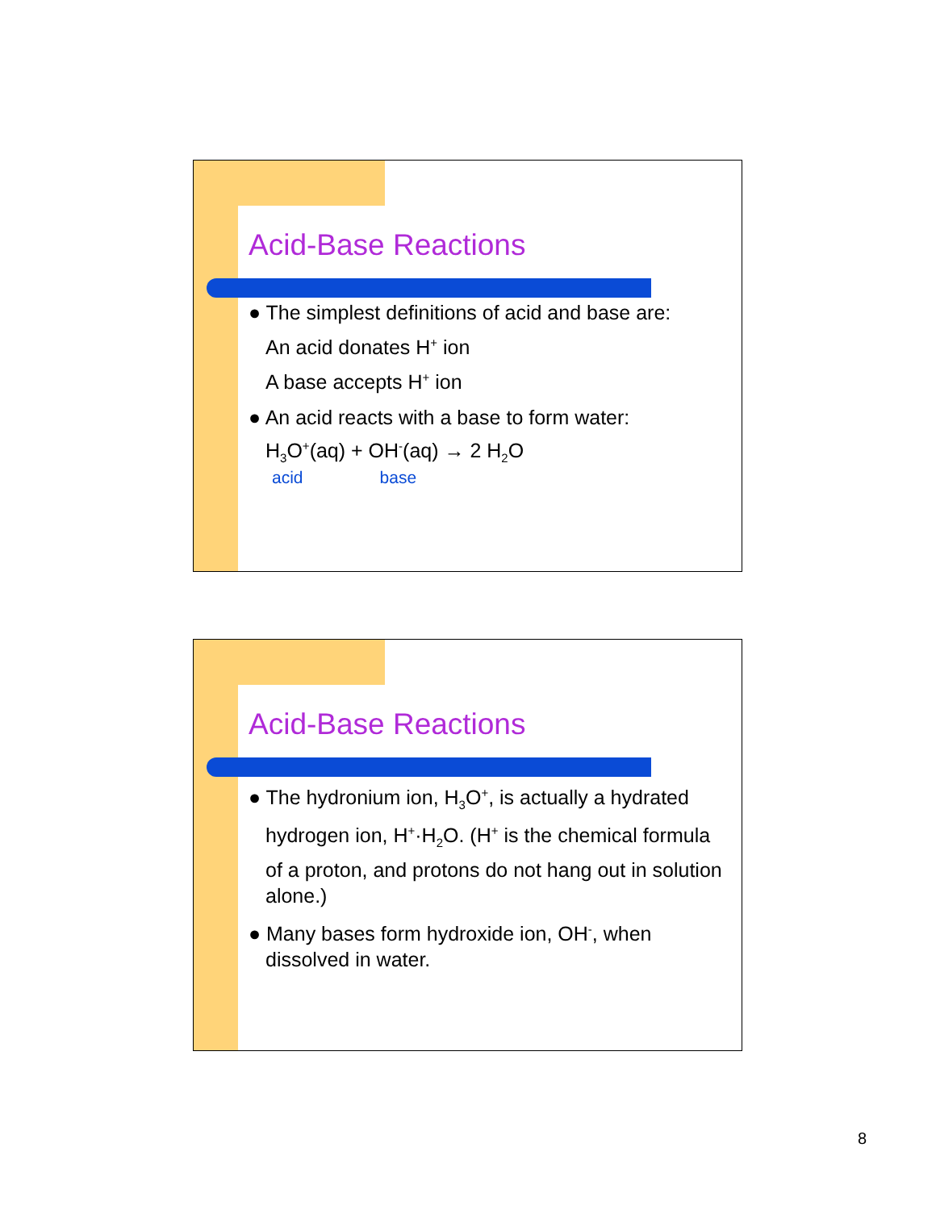Acid-Base Reactions
● The simplest definitions of acid and base are:
An acid donates H<sup>+</sup> ion
A base accepts H<sup>+</sup> ion
● An acid reacts with a base to form water:
H<sub>3</sub>O<sup>+</sup>(aq) + OH<sup>-</sup>(aq) → 2 H<sub>2</sub>O
acid base
Acid-Base Reactions
● The hydronium ion, H<sub>3</sub>O<sup>+</sup>, is actually a hydrated hydrogen ion, H<sup>+</sup>·H<sub>2</sub>O. (H<sup>+</sup> is the chemical formula of a proton, and protons do not hang out in solution alone.)
● Many bases form hydroxide ion, OH<sup>-</sup>, when dissolved in water.
8